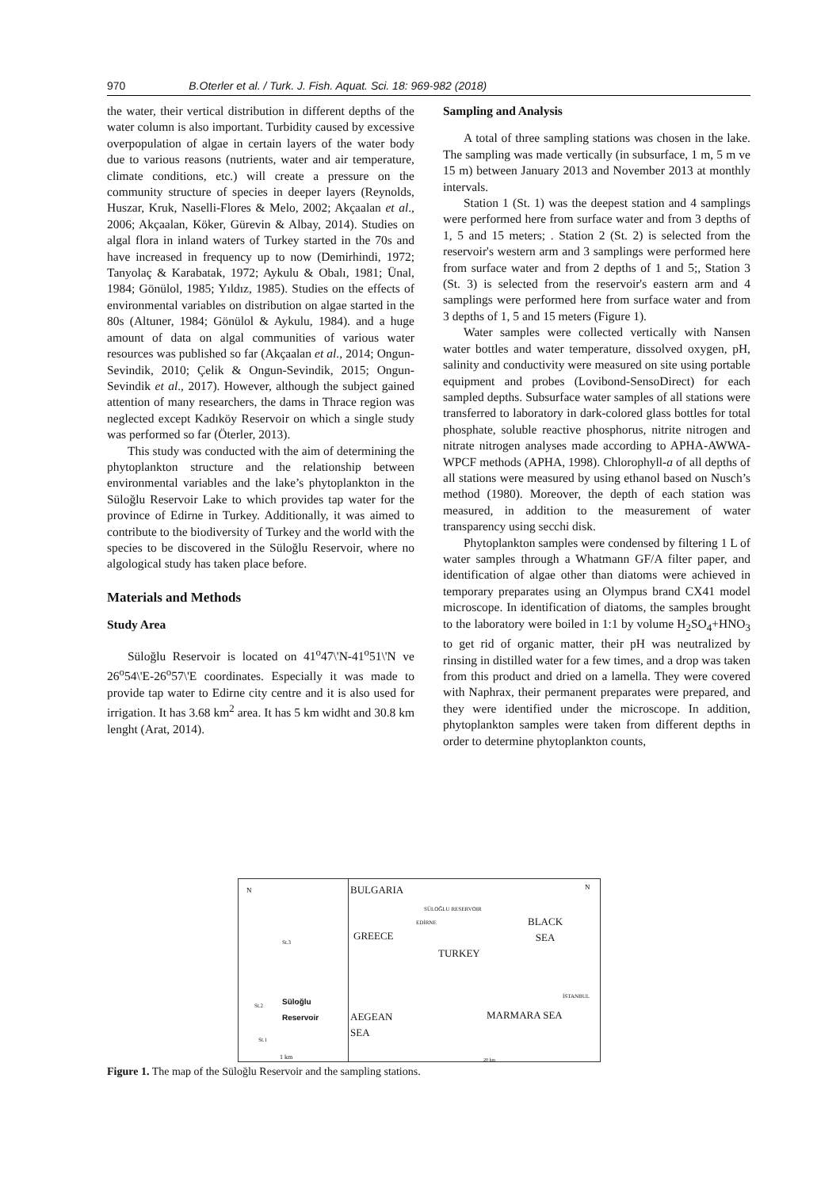970 B.Oterler et al. / Turk. J. Fish. Aquat. Sci. 18: 969-982 (2018)
the water, their vertical distribution in different depths of the water column is also important. Turbidity caused by excessive overpopulation of algae in certain layers of the water body due to various reasons (nutrients, water and air temperature, climate conditions, etc.) will create a pressure on the community structure of species in deeper layers (Reynolds, Huszar, Kruk, Naselli-Flores & Melo, 2002; Akçaalan et al., 2006; Akçaalan, Köker, Gürevin & Albay, 2014). Studies on algal flora in inland waters of Turkey started in the 70s and have increased in frequency up to now (Demirhindi, 1972; Tanyolaç & Karabatak, 1972; Aykulu & Obalı, 1981; Ünal, 1984; Gönülol, 1985; Yıldız, 1985). Studies on the effects of environmental variables on distribution on algae started in the 80s (Altuner, 1984; Gönülol & Aykulu, 1984). and a huge amount of data on algal communities of various water resources was published so far (Akçaalan et al., 2014; Ongun-Sevindik, 2010; Çelik & Ongun-Sevindik, 2015; Ongun-Sevindik et al., 2017). However, although the subject gained attention of many researchers, the dams in Thrace region was neglected except Kadıköy Reservoir on which a single study was performed so far (Öterler, 2013).
This study was conducted with the aim of determining the phytoplankton structure and the relationship between environmental variables and the lake’s phytoplankton in the Süloğlu Reservoir Lake to which provides tap water for the province of Edirne in Turkey. Additionally, it was aimed to contribute to the biodiversity of Turkey and the world with the species to be discovered in the Süloğlu Reservoir, where no algological study has taken place before.
Materials and Methods
Study Area
Süloğlu Reservoir is located on 41<sup>o</sup>47\'N-41<sup>o</sup>51\'N ve 26<sup>o</sup>54\'E-26<sup>o</sup>57\'E coordinates. Especially it was made to provide tap water to Edirne city centre and it is also used for irrigation. It has 3.68 km<sup>2</sup> area. It has 5 km widht and 30.8 km lenght (Arat, 2014).
Sampling and Analysis
A total of three sampling stations was chosen in the lake. The sampling was made vertically (in subsurface, 1 m, 5 m ve 15 m) between January 2013 and November 2013 at monthly intervals.
Station 1 (St. 1) was the deepest station and 4 samplings were performed here from surface water and from 3 depths of 1, 5 and 15 meters; . Station 2 (St. 2) is selected from the reservoir's western arm and 3 samplings were performed here from surface water and from 2 depths of 1 and 5;, Station 3 (St. 3) is selected from the reservoir's eastern arm and 4 samplings were performed here from surface water and from 3 depths of 1, 5 and 15 meters (Figure 1).
Water samples were collected vertically with Nansen water bottles and water temperature, dissolved oxygen, pH, salinity and conductivity were measured on site using portable equipment and probes (Lovibond-SensoDirect) for each sampled depths. Subsurface water samples of all stations were transferred to laboratory in dark-colored glass bottles for total phosphate, soluble reactive phosphorus, nitrite nitrogen and nitrate nitrogen analyses made according to APHA-AWWA-WPCF methods (APHA, 1998). Chlorophyll-a of all depths of all stations were measured by using ethanol based on Nusch’s method (1980). Moreover, the depth of each station was measured, in addition to the measurement of water transparency using secchi disk.
Phytoplankton samples were condensed by filtering 1 L of water samples through a Whatmann GF/A filter paper, and identification of algae other than diatoms were achieved in temporary preparates using an Olympus brand CX41 model microscope. In identification of diatoms, the samples brought to the laboratory were boiled in 1:1 by volume H<sub>2</sub>SO<sub>4</sub>+HNO<sub>3</sub> to get rid of organic matter, their pH was neutralized by rinsing in distilled water for a few times, and a drop was taken from this product and dried on a lamella. They were covered with Naphrax, their permanent preparates were prepared, and they were identified under the microscope. In addition, phytoplankton samples were taken from different depths in order to determine phytoplankton counts,
N
St.3
St.2 Süloğlu Reservoir
St.1
1 km
BULGARIA
SÜLOĞLU RESERVOIR
EDİRNE
GREECE
BLACK
SEA
TURKEY
İSTANBUL
AEGEAN
SEA
MARMARA SEA
N
20 km
Figure 1. The map of the Süloğlu Reservoir and the sampling stations.